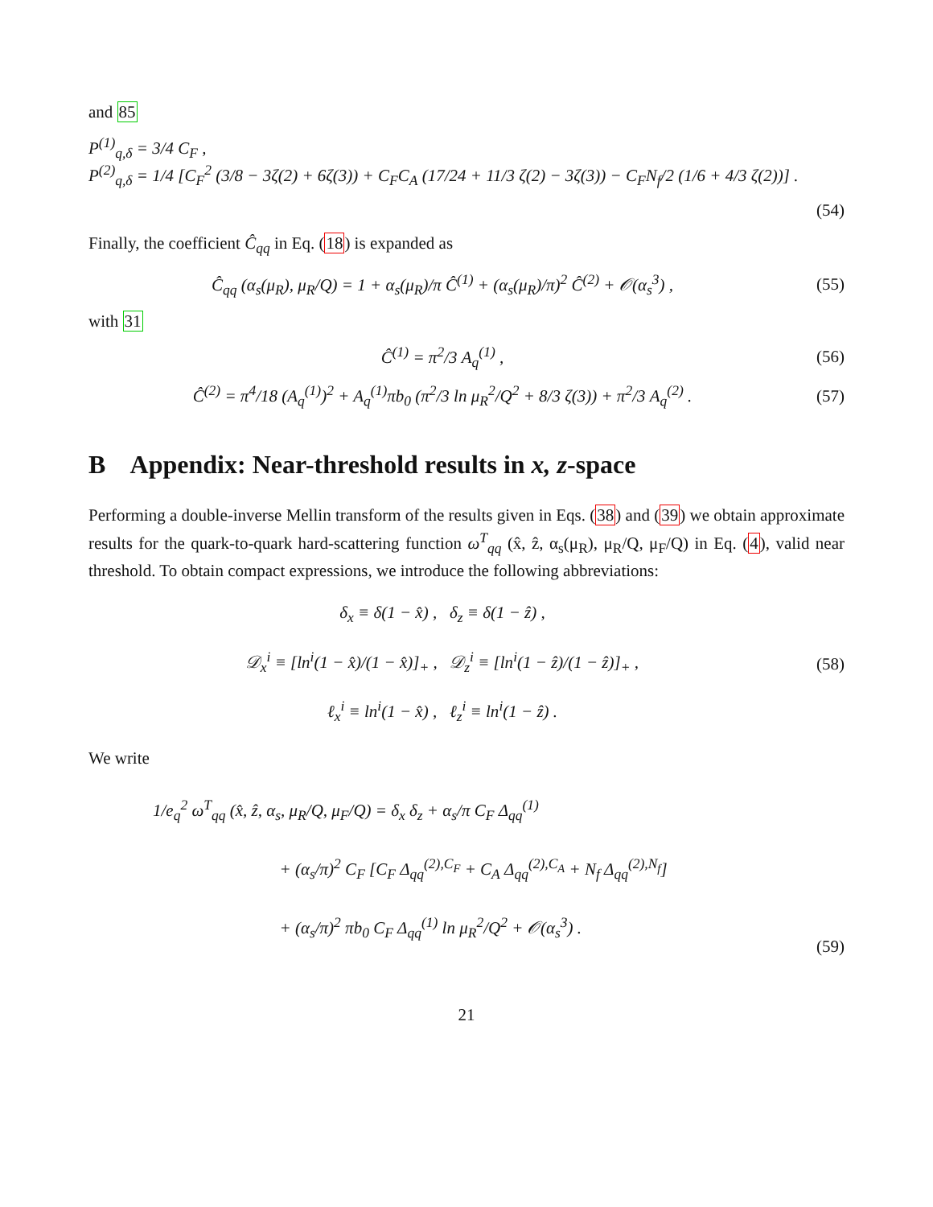and 85
P<sup>(1)</sup><sub>q,δ</sub> = 3/4 C<sub>F</sub> ,
P<sup>(2)</sup><sub>q,δ</sub> = 1/4 [C<sub>F</sub><sup>2</sup> (3/8 − 3ζ(2) + 6ζ(3)) + C<sub>F</sub>C<sub>A</sub> (17/24 + 11/3 ζ(2) − 3ζ(3)) − C<sub>F</sub>N<sub>f</sub>/2 (1/6 + 4/3 ζ(2))] .
(54)
Finally, the coefficient Ĉ<sub>qq</sub> in Eq. (18) is expanded as
Ĉ<sub>qq</sub> (α<sub>s</sub>(μ<sub>R</sub>), μ<sub>R</sub>/Q) = 1 + α<sub>s</sub>(μ<sub>R</sub>)/π Ĉ<sup>(1)</sup> + (α<sub>s</sub>(μ<sub>R</sub>)/π)<sup>2</sup> Ĉ<sup>(2)</sup> + 𝒪(α<sub>s</sub><sup>3</sup>) ,
(55)
with 31
Ĉ<sup>(1)</sup> = π<sup>2</sup>/3 A<sub>q</sub><sup>(1)</sup> , (56)
Ĉ<sup>(2)</sup> = π<sup>4</sup>/18 (A<sub>q</sub><sup>(1)</sup>)<sup>2</sup> + A<sub>q</sub><sup>(1)</sup>πb<sub>0</sub> (π<sup>2</sup>/3 ln μ<sub>R</sub><sup>2</sup>/Q<sup>2</sup> + 8/3 ζ(3)) + π<sup>2</sup>/3 A<sub>q</sub><sup>(2)</sup> .
(57)
B Appendix: Near-threshold results in x, z-space
Performing a double-inverse Mellin transform of the results given in Eqs. (38) and (39) we obtain approximate results for the quark-to-quark hard-scattering function ω<sup>T</sup><sub>qq</sub> (x̂, ẑ, α<sub>s</sub>(μ<sub>R</sub>), μ<sub>R</sub>/Q, μ<sub>F</sub>/Q) in Eq. (4), valid near threshold. To obtain compact expressions, we introduce the following abbreviations:
δ<sub>x</sub> ≡ δ(1 − x̂) , δ<sub>z</sub> ≡ δ(1 − ẑ) ,
𝒟<sub>x</sub><sup>i</sup> ≡ [ln<sup>i</sup>(1 − x̂)/(1 − x̂)]<sub>+</sub> , 𝒟<sub>z</sub><sup>i</sup> ≡ [ln<sup>i</sup>(1 − ẑ)/(1 − ẑ)]<sub>+</sub> ,
ℓ<sub>x</sub><sup>i</sup> ≡ ln<sup>i</sup>(1 − x̂) , ℓ<sub>z</sub><sup>i</sup> ≡ ln<sup>i</sup>(1 − ẑ) .
(58)
We write
1/e<sub>q</sub><sup>2</sup> ω<sup>T</sup><sub>qq</sub> (x̂, ẑ, α<sub>s</sub>, μ<sub>R</sub>/Q, μ<sub>F</sub>/Q) = δ<sub>x</sub> δ<sub>z</sub> + α<sub>s</sub>/π C<sub>F</sub> Δ<sub>qq</sub><sup>(1)</sup>
+ (α<sub>s</sub>/π)<sup>2</sup> C<sub>F</sub> [C<sub>F</sub> Δ<sub>qq</sub><sup>(2),C<sub>F</sub></sup> + C<sub>A</sub> Δ<sub>qq</sub><sup>(2),C<sub>A</sub></sup> + N<sub>f</sub> Δ<sub>qq</sub><sup>(2),N<sub>f</sub></sup>]
+ (α<sub>s</sub>/π)<sup>2</sup> πb<sub>0</sub> C<sub>F</sub> Δ<sub>qq</sub><sup>(1)</sup> ln μ<sub>R</sub><sup>2</sup>/Q<sup>2</sup> + 𝒪(α<sub>s</sub><sup>3</sup>) .
(59)
21